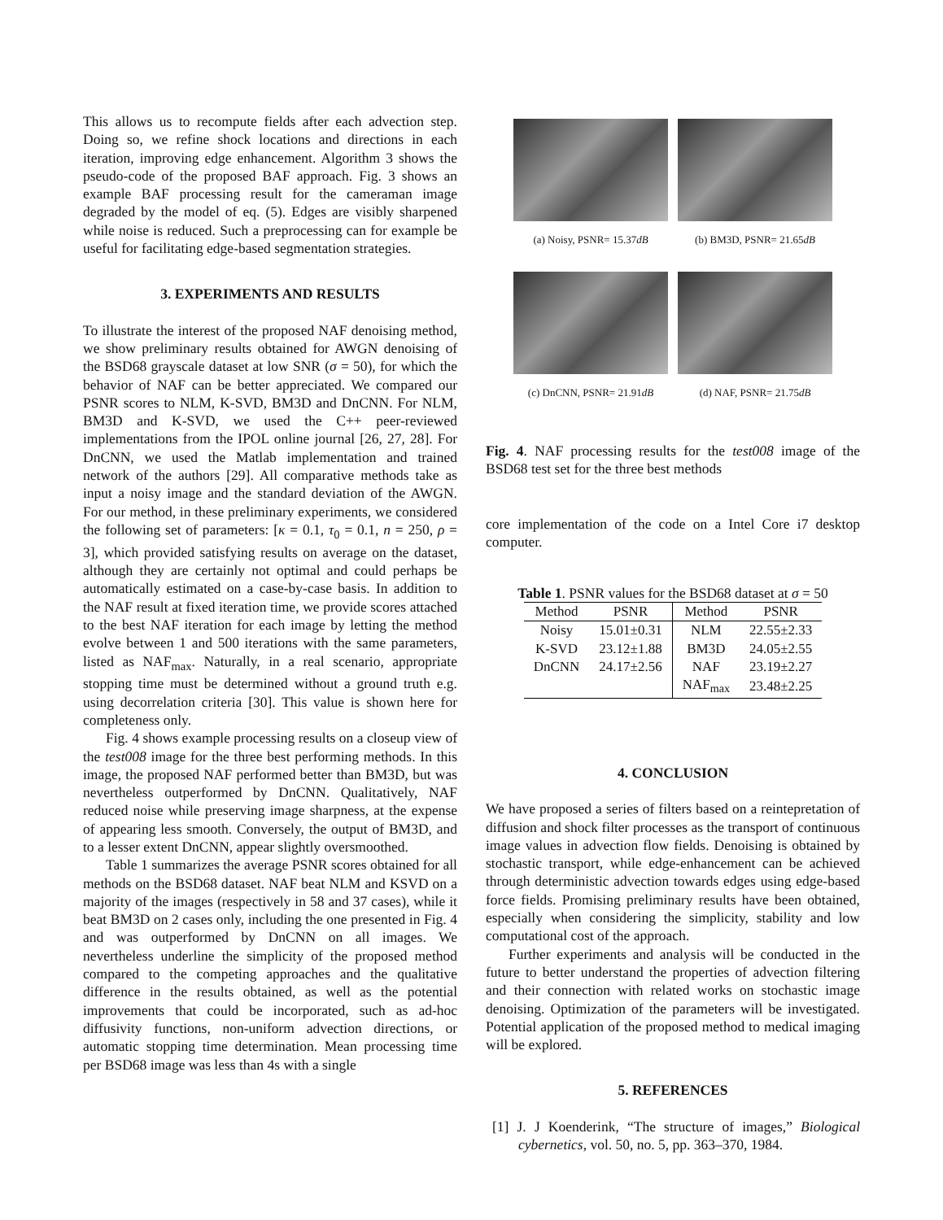This allows us to recompute fields after each advection step. Doing so, we refine shock locations and directions in each iteration, improving edge enhancement. Algorithm 3 shows the pseudo-code of the proposed BAF approach. Fig. 3 shows an example BAF processing result for the cameraman image degraded by the model of eq. (5). Edges are visibly sharpened while noise is reduced. Such a preprocessing can for example be useful for facilitating edge-based segmentation strategies.
3. EXPERIMENTS AND RESULTS
To illustrate the interest of the proposed NAF denoising method, we show preliminary results obtained for AWGN denoising of the BSD68 grayscale dataset at low SNR (σ = 50), for which the behavior of NAF can be better appreciated. We compared our PSNR scores to NLM, K-SVD, BM3D and DnCNN. For NLM, BM3D and K-SVD, we used the C++ peer-reviewed implementations from the IPOL online journal [26, 27, 28]. For DnCNN, we used the Matlab implementation and trained network of the authors [29]. All comparative methods take as input a noisy image and the standard deviation of the AWGN. For our method, in these preliminary experiments, we considered the following set of parameters: [κ = 0.1, τ<sub>0</sub> = 0.1, n = 250, ρ = 3], which provided satisfying results on average on the dataset, although they are certainly not optimal and could perhaps be automatically estimated on a case-by-case basis. In addition to the NAF result at fixed iteration time, we provide scores attached to the best NAF iteration for each image by letting the method evolve between 1 and 500 iterations with the same parameters, listed as NAF<sub>max</sub>. Naturally, in a real scenario, appropriate stopping time must be determined without a ground truth e.g. using decorrelation criteria [30]. This value is shown here for completeness only.
Fig. 4 shows example processing results on a closeup view of the test008 image for the three best performing methods. In this image, the proposed NAF performed better than BM3D, but was nevertheless outperformed by DnCNN. Qualitatively, NAF reduced noise while preserving image sharpness, at the expense of appearing less smooth. Conversely, the output of BM3D, and to a lesser extent DnCNN, appear slightly oversmoothed.
Table 1 summarizes the average PSNR scores obtained for all methods on the BSD68 dataset. NAF beat NLM and KSVD on a majority of the images (respectively in 58 and 37 cases), while it beat BM3D on 2 cases only, including the one presented in Fig. 4 and was outperformed by DnCNN on all images. We nevertheless underline the simplicity of the proposed method compared to the competing approaches and the qualitative difference in the results obtained, as well as the potential improvements that could be incorporated, such as ad-hoc diffusivity functions, non-uniform advection directions, or automatic stopping time determination. Mean processing time per BSD68 image was less than 4s with a single
(a) Noisy, PSNR= 15.37dB
(b) BM3D, PSNR= 21.65dB
(c) DnCNN, PSNR= 21.91dB
(d) NAF, PSNR= 21.75dB
Fig. 4. NAF processing results for the test008 image of the BSD68 test set for the three best methods
core implementation of the code on a Intel Core i7 desktop computer.
Table 1. PSNR values for the BSD68 dataset at σ = 50
| Method | PSNR | Method | PSNR |
| --- | --- | --- | --- |
| Noisy | 15.01±0.31 | NLM | 22.55±2.33 |
| K-SVD | 23.12±1.88 | BM3D | 24.05±2.55 |
| DnCNN | 24.17±2.56 | NAF | 23.19±2.27 |
| | | NAF<sub>max</sub> | 23.48±2.25 |
4. CONCLUSION
We have proposed a series of filters based on a reintepretation of diffusion and shock filter processes as the transport of continuous image values in advection flow fields. Denoising is obtained by stochastic transport, while edge-enhancement can be achieved through deterministic advection towards edges using edge-based force fields. Promising preliminary results have been obtained, especially when considering the simplicity, stability and low computational cost of the approach.
Further experiments and analysis will be conducted in the future to better understand the properties of advection filtering and their connection with related works on stochastic image denoising. Optimization of the parameters will be investigated. Potential application of the proposed method to medical imaging will be explored.
5. REFERENCES
[1] J. J Koenderink, “The structure of images,” Biological cybernetics, vol. 50, no. 5, pp. 363–370, 1984.